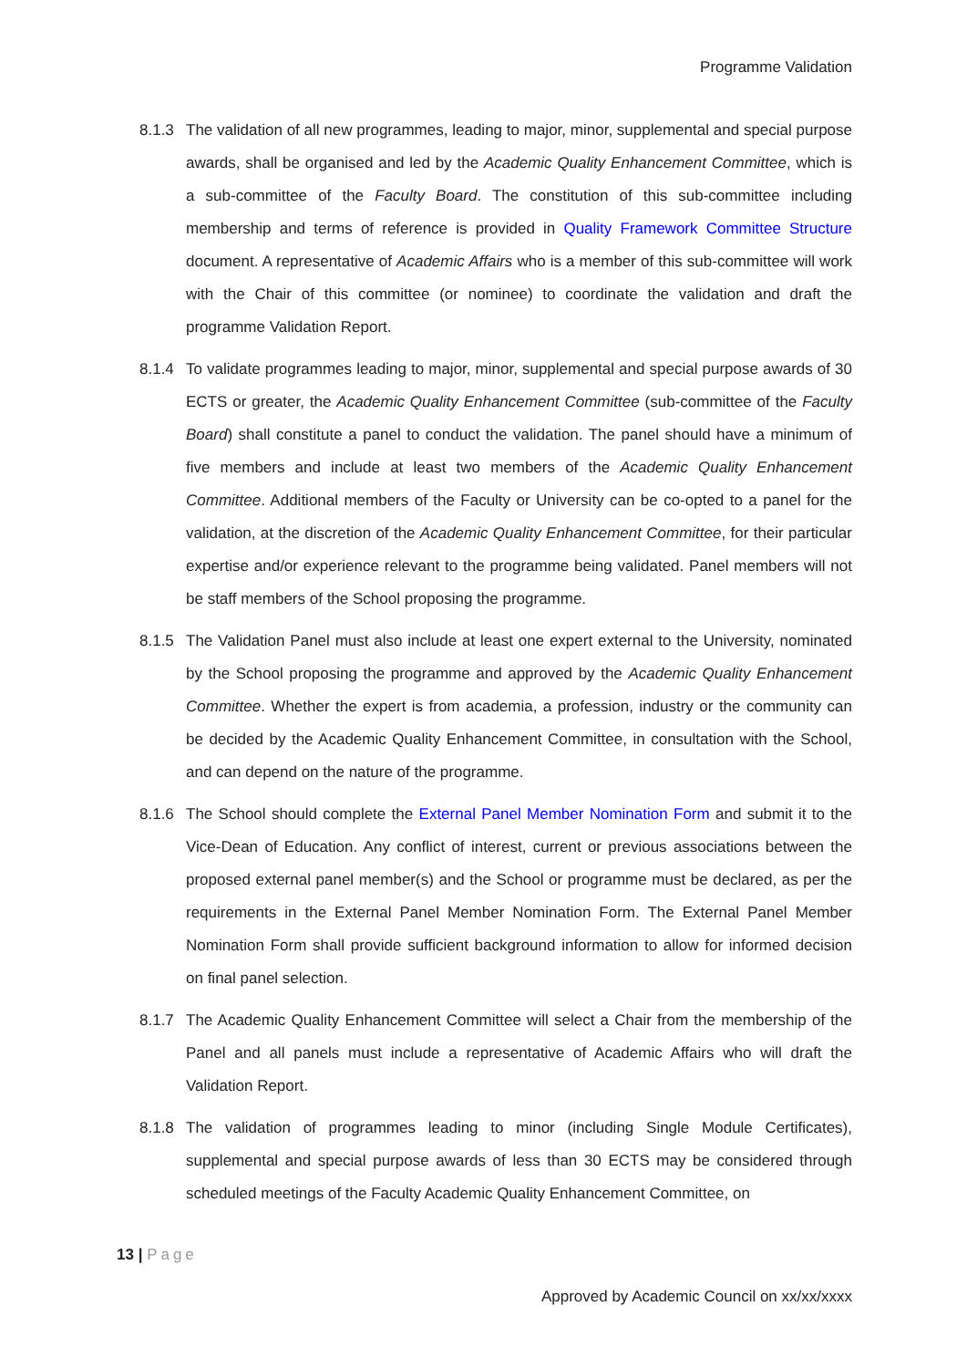Programme Validation
8.1.3 The validation of all new programmes, leading to major, minor, supplemental and special purpose awards, shall be organised and led by the Academic Quality Enhancement Committee, which is a sub-committee of the Faculty Board. The constitution of this sub-committee including membership and terms of reference is provided in Quality Framework Committee Structure document. A representative of Academic Affairs who is a member of this sub-committee will work with the Chair of this committee (or nominee) to coordinate the validation and draft the programme Validation Report.
8.1.4 To validate programmes leading to major, minor, supplemental and special purpose awards of 30 ECTS or greater, the Academic Quality Enhancement Committee (sub-committee of the Faculty Board) shall constitute a panel to conduct the validation. The panel should have a minimum of five members and include at least two members of the Academic Quality Enhancement Committee. Additional members of the Faculty or University can be co-opted to a panel for the validation, at the discretion of the Academic Quality Enhancement Committee, for their particular expertise and/or experience relevant to the programme being validated. Panel members will not be staff members of the School proposing the programme.
8.1.5 The Validation Panel must also include at least one expert external to the University, nominated by the School proposing the programme and approved by the Academic Quality Enhancement Committee. Whether the expert is from academia, a profession, industry or the community can be decided by the Academic Quality Enhancement Committee, in consultation with the School, and can depend on the nature of the programme.
8.1.6 The School should complete the External Panel Member Nomination Form and submit it to the Vice-Dean of Education. Any conflict of interest, current or previous associations between the proposed external panel member(s) and the School or programme must be declared, as per the requirements in the External Panel Member Nomination Form. The External Panel Member Nomination Form shall provide sufficient background information to allow for informed decision on final panel selection.
8.1.7 The Academic Quality Enhancement Committee will select a Chair from the membership of the Panel and all panels must include a representative of Academic Affairs who will draft the Validation Report.
8.1.8 The validation of programmes leading to minor (including Single Module Certificates), supplemental and special purpose awards of less than 30 ECTS may be considered through scheduled meetings of the Faculty Academic Quality Enhancement Committee, on
13 | Page
Approved by Academic Council on xx/xx/xxxx